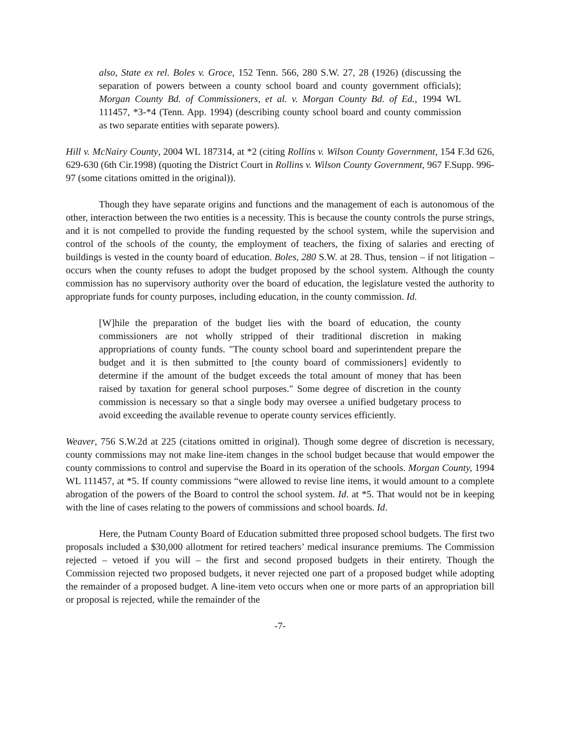also, State ex rel. Boles v. Groce, 152 Tenn. 566, 280 S.W. 27, 28 (1926) (discussing the separation of powers between a county school board and county government officials); Morgan County Bd. of Commissioners, et al. v. Morgan County Bd. of Ed., 1994 WL 111457, *3-*4 (Tenn. App. 1994) (describing county school board and county commission as two separate entities with separate powers).
Hill v. McNairy County, 2004 WL 187314, at *2 (citing Rollins v. Wilson County Government, 154 F.3d 626, 629-630 (6th Cir.1998) (quoting the District Court in Rollins v. Wilson County Government, 967 F.Supp. 996-97 (some citations omitted in the original)).
Though they have separate origins and functions and the management of each is autonomous of the other, interaction between the two entities is a necessity. This is because the county controls the purse strings, and it is not compelled to provide the funding requested by the school system, while the supervision and control of the schools of the county, the employment of teachers, the fixing of salaries and erecting of buildings is vested in the county board of education. Boles, 280 S.W. at 28. Thus, tension – if not litigation – occurs when the county refuses to adopt the budget proposed by the school system. Although the county commission has no supervisory authority over the board of education, the legislature vested the authority to appropriate funds for county purposes, including education, in the county commission. Id.
[W]hile the preparation of the budget lies with the board of education, the county commissioners are not wholly stripped of their traditional discretion in making appropriations of county funds. "The county school board and superintendent prepare the budget and it is then submitted to [the county board of commissioners] evidently to determine if the amount of the budget exceeds the total amount of money that has been raised by taxation for general school purposes." Some degree of discretion in the county commission is necessary so that a single body may oversee a unified budgetary process to avoid exceeding the available revenue to operate county services efficiently.
Weaver, 756 S.W.2d at 225 (citations omitted in original). Though some degree of discretion is necessary, county commissions may not make line-item changes in the school budget because that would empower the county commissions to control and supervise the Board in its operation of the schools. Morgan County, 1994 WL 111457, at *5. If county commissions “were allowed to revise line items, it would amount to a complete abrogation of the powers of the Board to control the school system. Id. at *5. That would not be in keeping with the line of cases relating to the powers of commissions and school boards. Id.
Here, the Putnam County Board of Education submitted three proposed school budgets. The first two proposals included a $30,000 allotment for retired teachers’ medical insurance premiums. The Commission rejected – vetoed if you will – the first and second proposed budgets in their entirety. Though the Commission rejected two proposed budgets, it never rejected one part of a proposed budget while adopting the remainder of a proposed budget. A line-item veto occurs when one or more parts of an appropriation bill or proposal is rejected, while the remainder of the
-7-